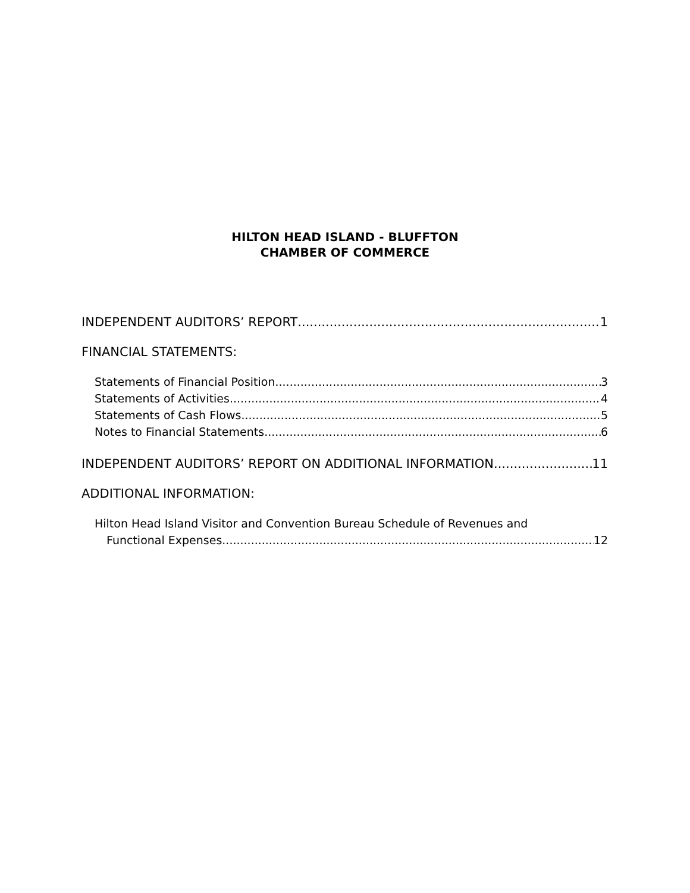HILTON HEAD ISLAND - BLUFFTON
CHAMBER OF COMMERCE
INDEPENDENT AUDITORS’ REPORT 1
FINANCIAL STATEMENTS:
Statements of Financial Position 3
Statements of Activities 4
Statements of Cash Flows 5
Notes to Financial Statements 6
INDEPENDENT AUDITORS’ REPORT ON ADDITIONAL INFORMATION 11
ADDITIONAL INFORMATION:
Hilton Head Island Visitor and Convention Bureau Schedule of Revenues and
Functional Expenses 12